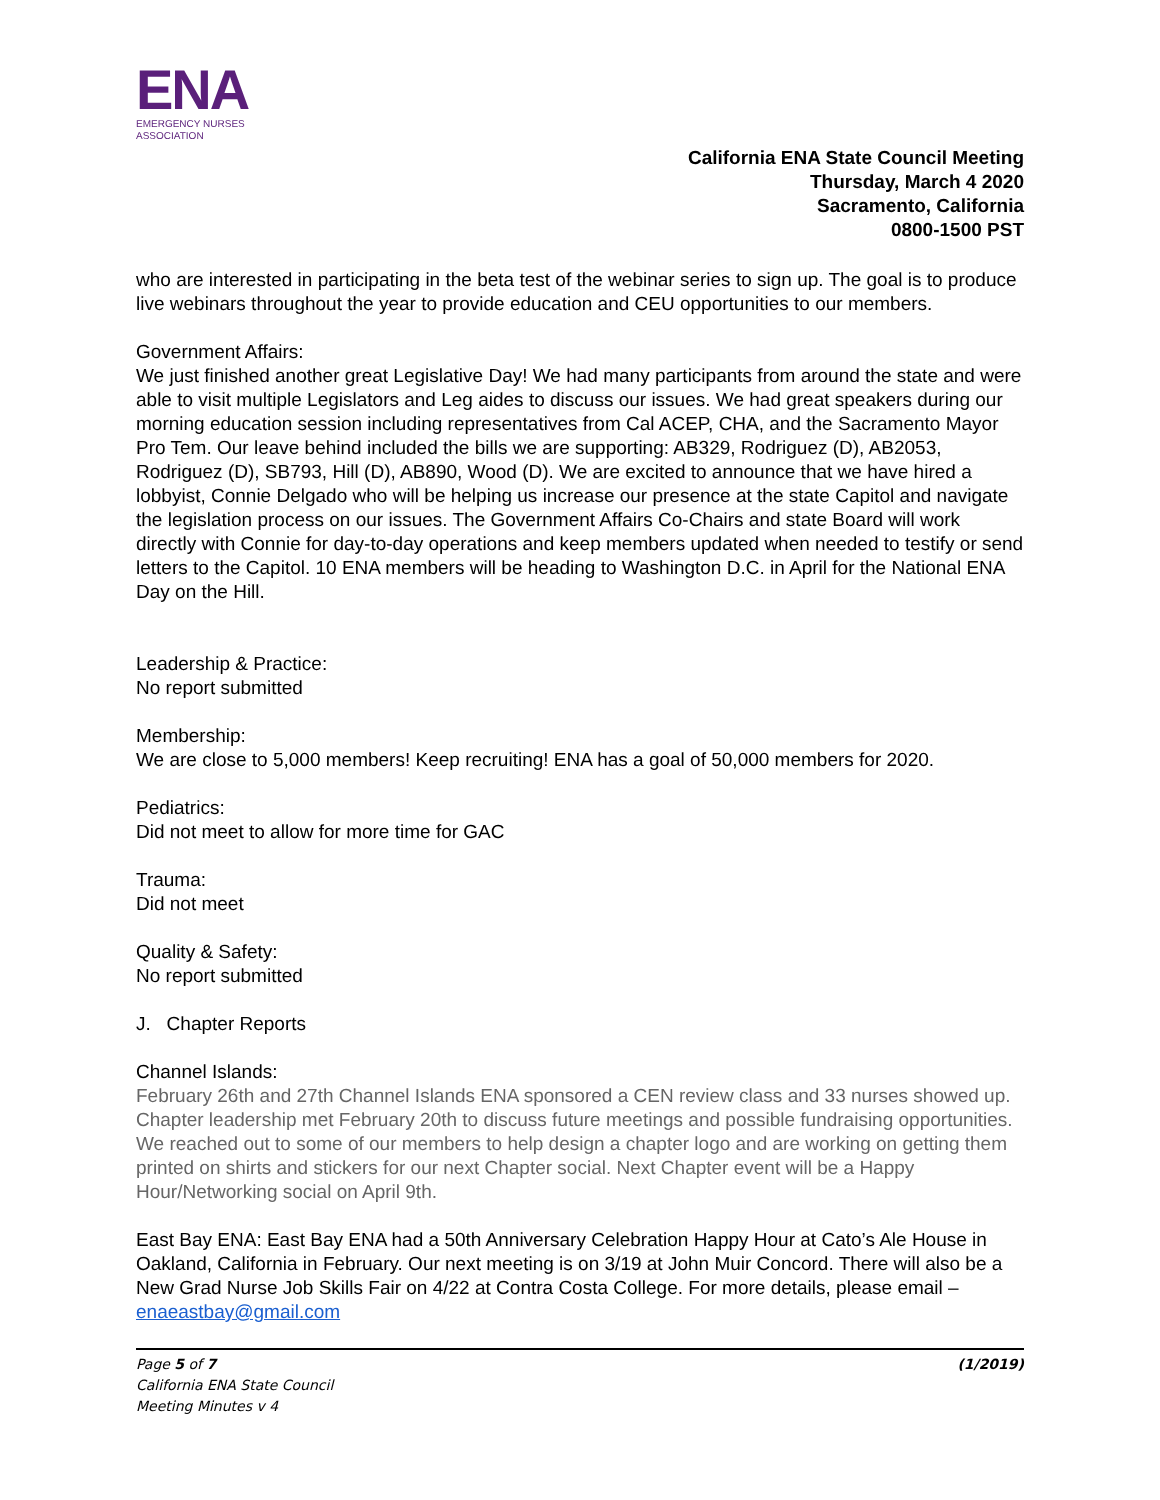ENA
EMERGENCY NURSES
ASSOCIATION
California ENA State Council Meeting
Thursday, March 4 2020
Sacramento, California
0800-1500 PST
who are interested in participating in the beta test of the webinar series to sign up. The goal is to produce live webinars throughout the year to provide education and CEU opportunities to our members.
Government Affairs:
We just finished another great Legislative Day! We had many participants from around the state and were able to visit multiple Legislators and Leg aides to discuss our issues. We had great speakers during our morning education session including representatives from Cal ACEP, CHA, and the Sacramento Mayor Pro Tem. Our leave behind included the bills we are supporting: AB329, Rodriguez (D), AB2053, Rodriguez (D), SB793, Hill (D), AB890, Wood (D). We are excited to announce that we have hired a lobbyist, Connie Delgado who will be helping us increase our presence at the state Capitol and navigate the legislation process on our issues. The Government Affairs Co-Chairs and state Board will work directly with Connie for day-to-day operations and keep members updated when needed to testify or send letters to the Capitol. 10 ENA members will be heading to Washington D.C. in April for the National ENA Day on the Hill.
Leadership & Practice:
No report submitted
Membership:
We are close to 5,000 members! Keep recruiting! ENA has a goal of 50,000 members for 2020.
Pediatrics:
Did not meet to allow for more time for GAC
Trauma:
Did not meet
Quality & Safety:
No report submitted
J. Chapter Reports
Channel Islands:
February 26th and 27th Channel Islands ENA sponsored a CEN review class and 33 nurses showed up. Chapter leadership met February 20th to discuss future meetings and possible fundraising opportunities. We reached out to some of our members to help design a chapter logo and are working on getting them printed on shirts and stickers for our next Chapter social. Next Chapter event will be a Happy Hour/Networking social on April 9th.
East Bay ENA: East Bay ENA had a 50th Anniversary Celebration Happy Hour at Cato’s Ale House in Oakland, California in February. Our next meeting is on 3/19 at John Muir Concord. There will also be a New Grad Nurse Job Skills Fair on 4/22 at Contra Costa College. For more details, please email – enaeastbay@gmail.com
Page 5 of 7
California ENA State Council
Meeting Minutes v 4
(1/2019)